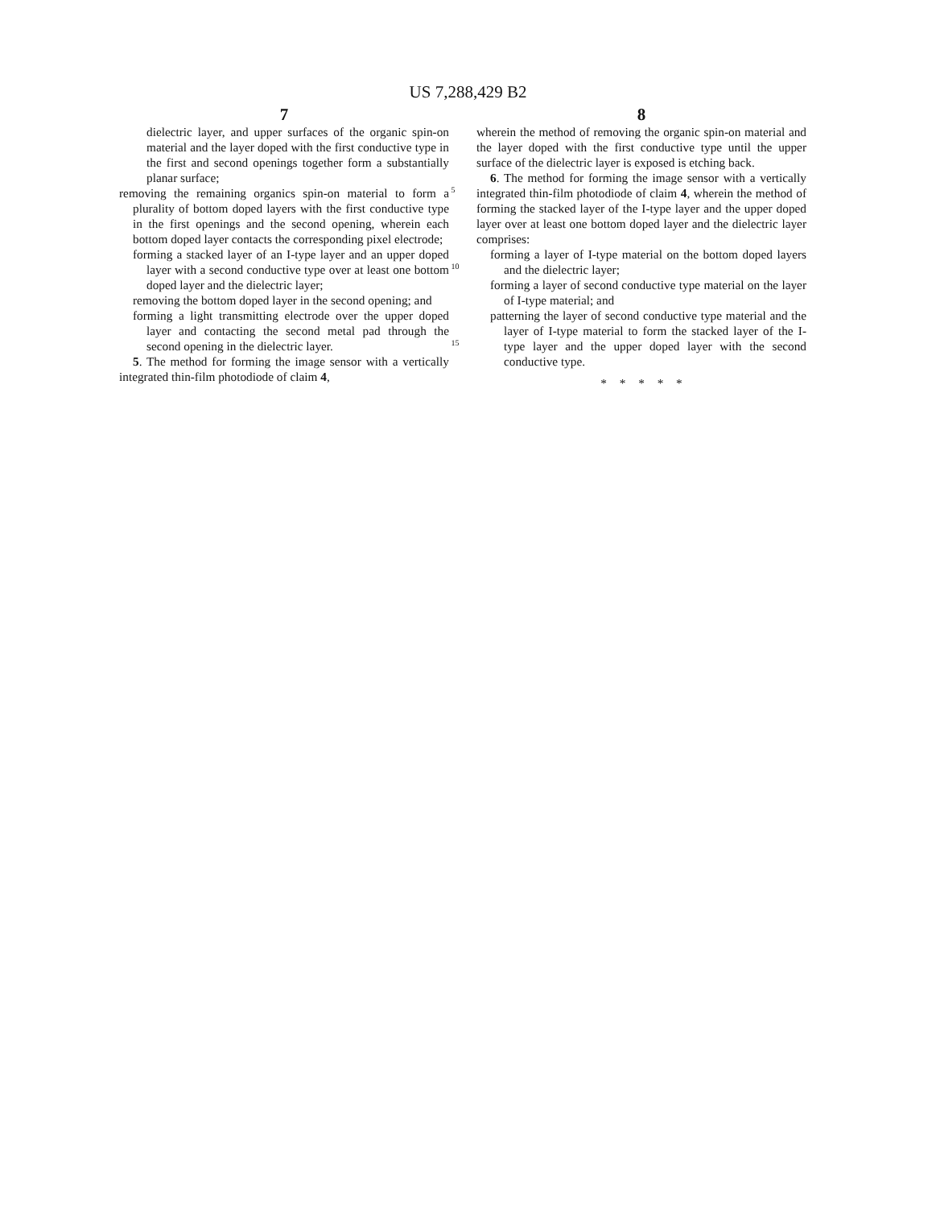US 7,288,429 B2
7
dielectric layer, and upper surfaces of the organic spin-on material and the layer doped with the first conductive type in the first and second openings together form a substantially planar surface;
removing the remaining organics spin-on material to form a plurality of bottom doped layers with the first conductive type in the first openings and the second opening, wherein each bottom doped layer contacts the corresponding pixel electrode;
forming a stacked layer of an I-type layer and an upper doped layer with a second conductive type over at least one bottom doped layer and the dielectric layer;
removing the bottom doped layer in the second opening; and
forming a light transmitting electrode over the upper doped layer and contacting the second metal pad through the second opening in the dielectric layer.
5. The method for forming the image sensor with a vertically integrated thin-film photodiode of claim 4,
5
10
15
8
wherein the method of removing the organic spin-on material and the layer doped with the first conductive type until the upper surface of the dielectric layer is exposed is etching back.
6. The method for forming the image sensor with a vertically integrated thin-film photodiode of claim 4, wherein the method of forming the stacked layer of the I-type layer and the upper doped layer over at least one bottom doped layer and the dielectric layer comprises:
forming a layer of I-type material on the bottom doped layers and the dielectric layer;
forming a layer of second conductive type material on the layer of I-type material; and
patterning the layer of second conductive type material and the layer of I-type material to form the stacked layer of the I-type layer and the upper doped layer with the second conductive type.
* * * * *